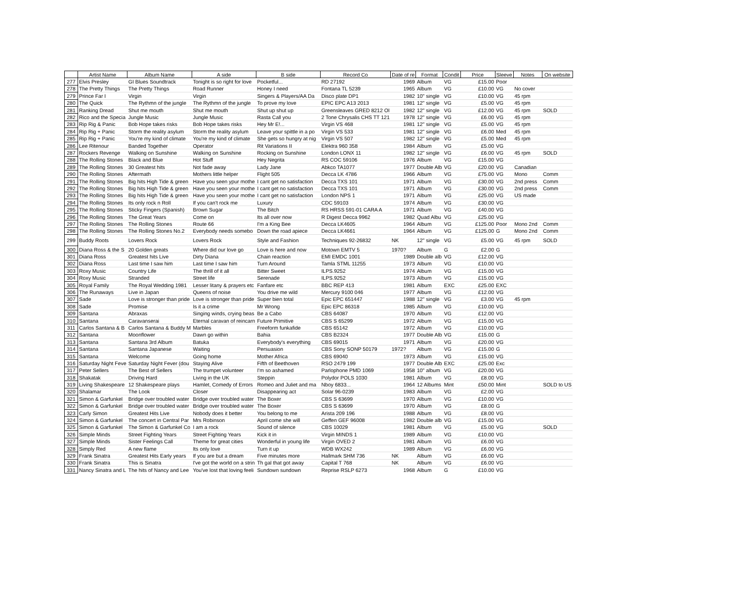| | Artist Name | Album Name | A side | B side | Record Co | Date of re | Format | Condit | Price | Sleeve | Notes | On website |
| --- | --- | --- | --- | --- | --- | --- | --- | --- | --- | --- | --- | --- |
| 277 | Elvis Presley | GI Blues Soundtrack | Tonight is so right for love | Pocketful... | RD 27192 | 1969 | Album | VG | £15.00 | Poor | | |
| 278 | The Pretty Things | The Pretty Things | Road Runner | Honey I need | Fontana TL 5239 | 1965 | Album | VG | £10.00 | VG | No cover | |
| 279 | Prince Far I | Virgin | Virgin | Singers & Players/AA Da | Disco plate DP1 | 1982 | 10" single | VG | £10.00 | VG | 45 rpm | |
| 280 | The Quick | The Rythmn of the jungle | The Rythmn of the jungle | To prove my love | EPIC EPC A13 2013 | 1981 | 12" single | VG | £5.00 | VG | 45 rpm | |
| 281 | Ranking Dread | Shut me mouth | Shut me mouth | Shut up shut up | Greensleaves GRED 8212 OI | 1982 | 12" single | VG | £12.00 | VG | 45 rpm | SOLD |
| 282 | Rico and the Specia | Jungle Music | Jungle Music | Rasta Call you | 2 Tone Chrysalis CHS TT 121 | 1978 | 12" single | VG | £6.00 | VG | 45 rpm | |
| 283 | Rip Rig & Panic | Bob Hope takes risks | Bob Hope takes risks | Hey Mr E!... | Virgin VS 468 | 1981 | 12" single | VG | £5.00 | VG | 45 rpm | |
| 284 | Rip Rig + Panic | Storm the reality asylum | Storm the reality asylum | Leave your spittle in a po | Virgin VS 533 | 1981 | 12" single | VG | £6.00 | Med | 45 rpm | |
| 285 | Rip Rig + Panic | You're my kind of climate | You're my kind of climate | She gets so hungry at nig | Virgin VS 507 | 1982 | 12" single | VG | £5.00 | Med | 45 rpm | |
| 286 | Lee Ritenour | Banded Together | Operator | Rit Variations II | Elektra 960 358 | 1984 | Album | VG | £5.00 | VG | | |
| 287 | Rockers Revenge | Walking on Sunshine | Walking on Sunshine | Rocking on Sunshine | London LONX 11 | 1982 | 12" single | VG | £6.00 | VG | 45 rpm | SOLD |
| 288 | The Rolling Stones | Black and Blue | Hot Stuff | Hey Negrita | RS COC 59106 | 1976 | Album | VG | £15.00 | VG | | |
| 289 | The Rolling Stones | 30 Greatest hits | Not fade away | Lady Jane | Abkco TA1077 | 1977 | Double Alb | VG | £20.00 | VG | Canadian | |
| 290 | The Rolling Stones | Aftermath | Mothers little helper | Flight 505 | Decca LK 4786 | 1966 | Album | VG | £75.00 | VG | Mono | Comm |
| 291 | The Rolling Stones | Big hits High Tide & green | Have you seen ypur mothe | I cant get no satisfaction | Decca TXS 101 | 1971 | Album | VG | £30.00 | VG | 2nd press | Comm |
| 292 | The Rolling Stones | Big hits High Tide & green | Have you seen your mothe | I cant get no satisfaction | Decca TXS 101 | 1971 | Album | VG | £30.00 | VG | 2nd press | Comm |
| 293 | The Rolling Stones | Big hits High Tide & green | Have you seen your mothe | I cant get no satisfaction | London NPS 1 | 1971 | Album | VG | £25.00 | VG | US made | |
| 294 | The Rolling Stones | Its only rock n Roll | If you can't rock me | Luxury | CDC 59103 | 1974 | Album | VG | £30.00 | VG | | |
| 295 | The Rolling Stones | Sticky Fingers (Spanish) | Brown Sugar | The Bitch | RS HRSS 591-01 CARA A | 1971 | Album | VG | £40.00 | VG | | |
| 296 | The Rolling Stones | The Great Years | Come on | Its all over now | R Digest Decca 9962 | 1982 | Quad Albu | VG | £25.00 | VG | | |
| 297 | The Rolling Stones | The Rolling Stones | Route 66 | I'm a King Bee | Decca LK4605 | 1964 | Album | VG | £125.00 | Poor | Mono 2nd | Comm |
| 298 | The Rolling Stones | The Rolling Stones No.2 | Everybody needs somebo | Down the road apiece | Decca LK4661 | 1964 | Album | VG | £125.00 | G | Mono 2nd | Comm |
| 299 | Buddy Roots | Lovers Rock | Lovers Rock | Style and Fashion | Techniques 92-26832 | NK | 12" single | VG | £5.00 | VG | 45 rpm | SOLD |
| 300 | Diana Ross & the S | 20 Golden greats | Where did our love go | Love is here and now | Motown EMTV 5 | 1970? | Album | G | £2.00 | G | | |
| 301 | Diana Ross | Greatest hits Live | Dirty Diana | Chain reaction | EMI EMDC 1001 | 1989 | Double alb | VG | £12.00 | VG | | |
| 302 | Diana Ross | Last time I saw him | Last time I saw him | Turn Around | Tamla STML 11255 | 1973 | Album | VG | £10.00 | VG | | |
| 303 | Roxy Music | Country Life | The thrill of it all | Bitter Sweet | ILPS.9252 | 1974 | Album | VG | £15.00 | VG | | |
| 304 | Roxy Music | Stranded | Street life | Serenade | ILPS.9252 | 1973 | Album | VG | £15.00 | VG | | |
| 305 | Royal Family | The Royal Wedding 1981 | Lesser litany & prayers etc | Fanfare etc | BBC REP 413 | 1981 | Album | EXC | £25.00 | EXC | | |
| 306 | The Runaways | Live in Japan | Queens of noise | You drive me wild | Mercury 9100 046 | 1977 | Album | VG | £12.00 | VG | | |
| 307 | Sade | Love is stronger than pride | Love is stronger than pride | Super bien total | Epic EPC 651447 | 1988 | 12" single | VG | £3.00 | VG | 45 rpm | |
| 308 | Sade | Promise | Is it a crime | Mr Wrong | Epic EPC 86318 | 1985 | Album | VG | £10.00 | VG | | |
| 309 | Santana | Abraxas | Singing winds, crying beas | Be a Cabo | CBS 64087 | 1970 | Album | VG | £12.00 | VG | | |
| 310 | Santana | Caravanserai | Eternal caravan of reincarn | Future Primitive | CBS S 65299 | 1972 | Album | VG | £15.00 | VG | | |
| 311 | Carlos Santana & B | Carlos Santana & Buddy M | Marbles | Freeform funkafide | CBS 65142 | 1972 | Album | VG | £10.00 | VG | | |
| 312 | Santana | Moonflower | Dawn go within | Bahia | CBS B2324 | 1977 | Double Alb | VG | £15.00 | G | | |
| 313 | Santana | Santana 3rd Album | Batuka | Everybody's everything | CBS 69015 | 1971 | Album | VG | £20.00 | VG | | |
| 314 | Santana | Santana Japanese | Waiting | Persuasion | CBS Sony SONP 50179 | 1972? | Album | VG | £15.00 | G | | |
| 315 | Santana | Welcome | Going home | Mother Africa | CBS 69040 | 1973 | Album | VG | £15.00 | VG | | |
| 316 | Saturday Night Feve | Saturday Night Fever (dou | Staying Alive | Fifth of Beethoven | RSO 2479 199 | 1977 | Double Alb | EXC | £25.00 | Exc | | |
| 317 | Peter Sellers | The Best of Sellers | The trumpet volunteer | I'm so ashamed | Parlophone PMD 1069 | 1958 | 10" album | VG | £20.00 | VG | | |
| 318 | Shakatak | Driving Hard | Living in the UK | Steppin | Polydor POLS 1030 | 1981 | Album | VG | £8.00 | VG | | |
| 319 | Living Shakespeare | 12 Shakespeare plays | Hamlet, Comedy of Errors | Romeo and Juliet and ma | Nboy 6833... | 1964 | 12 Albums | Mint | £50.00 | Mint | | SOLD to US |
| 320 | Shalamar | The Look | Closer | Disappearing act | Solar 96-0239 | 1983 | Album | VG | £2.00 | VG | | |
| 321 | Simon & Garfunkel | Bridge over troubled water | Bridge over troubled water | The Boxer | CBS S 63699 | 1970 | Album | VG | £10.00 | VG | | |
| 322 | Simon & Garfunkel | Bridge over troubled water | Bridge over troubled water | The Boxer | CBS S 63699 | 1970 | Album | VG | £8.00 | G | | |
| 323 | Carly Simon | Greatest Hits Live | Nobody does it better | You belong to me | Arista 209 196 | 1988 | Album | VG | £8.00 | VG | | |
| 324 | Simon & Garfunkel | The concert in Central Par | Mrs Robinson | April come she will | Geffen GEF 96008 | 1982 | Double alb | VG | £15.00 | VG | | |
| 325 | Simon & Garfunkel | The Simon & Garfunkel Co | I am a rock | Sound of silence | CBS 10029 | 1981 | Album | VG | £5.00 | VG | | SOLD |
| 326 | Simple Minds | Street Fighting Years | Street Fighting Years | Kick it in | Virgin MINDS 1 | 1989 | Album | VG | £10.00 | VG | | |
| 327 | Simple Minds | Sister Feelings Call | Theme for great cities | Wonderful in young life | Virgin OVED 2 | 1981 | Album | VG | £6.00 | VG | | |
| 328 | Simply Red | A new flame | Its only love | Turn it up | WDB WX242 | 1989 | Album | VG | £6.00 | VG | | |
| 329 | Frank Sinatra | Greatest Hits Early years | If you are but a dream | Five minutes more | Hallmark SHM 736 | NK | Album | VG | £6.00 | VG | | |
| 330 | Frank Sinatra | This is Sinatra | I've got the world on a strin | Th gal that got away | Capital T 768 | NK | Album | VG | £6.00 | VG | | |
| 331 | Nancy Sinatra and L | The hits of Nancy and Lee | You've lost that loving feeli | Sundown sundown | Reprise RSLP 6273 | 1968 | Album | G | £10.00 | VG | | |